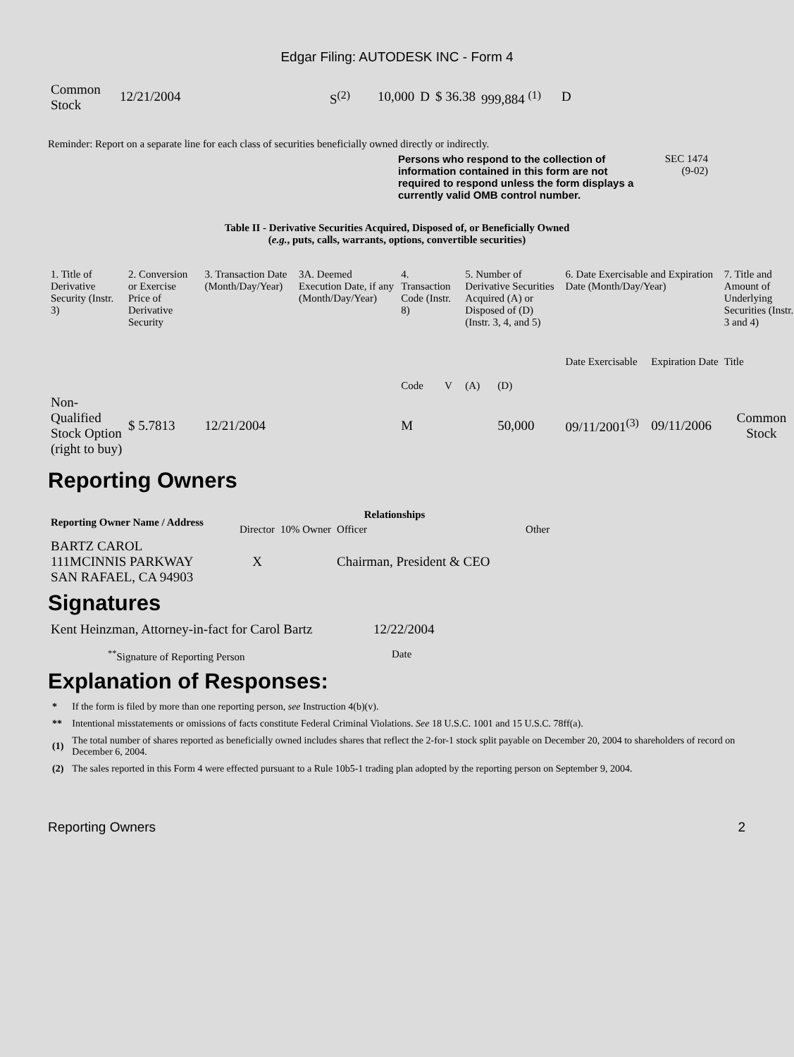Edgar Filing: AUTODESK INC - Form 4
| Common Stock | 12/21/2004 | S<sup>(2)</sup> | 10,000 | D | $ 36.38 | 999,884 <sup>(1)</sup> | D |
Reminder: Report on a separate line for each class of securities beneficially owned directly or indirectly.
Persons who respond to the collection of information contained in this form are not required to respond unless the form displays a currently valid OMB control number.
SEC 1474
(9-02)
Table II - Derivative Securities Acquired, Disposed of, or Beneficially Owned
(e.g., puts, calls, warrants, options, convertible securities)
| 1. Title of Derivative Security (Instr. 3) | 2. Conversion or Exercise Price of Derivative Security | 3. Transaction Date (Month/Day/Year) | 3A. Deemed Execution Date, if any (Month/Day/Year) | 4. Transaction Code (Instr. 8) | | 5. Number of Derivative Securities Acquired (A) or Disposed of (D) (Instr. 3, 4, and 5) | | 6. Date Exercisable and Expiration Date (Month/Day/Year) | | 7. Title and Amount of Underlying Securities (Instr. 3 and 4) |
| | | | | Code | V | (A) | (D) | Date Exercisable | Expiration Date | Title |
| Non-Qualified Stock Option (right to buy) | $ 5.7813 | 12/21/2004 | | M | | | 50,000 | 09/11/2001<sup>(3)</sup> | 09/11/2006 | Common Stock |
Reporting Owners
| Reporting Owner Name / Address | Relationships | | | |
| --- | --- | --- | --- | --- |
| | Director | 10% Owner | Officer | Other |
| BARTZ CAROL 111MCINNIS PARKWAY SAN RAFAEL, CA 94903 | X | | Chairman, President & CEO | |
Signatures
| Kent Heinzman, Attorney-in-fact for Carol Bartz | 12/22/2004 |
| <sup>**</sup> Signature of Reporting Person | Date |
Explanation of Responses:
| * | If the form is filed by more than one reporting person, see Instruction 4(b)(v). |
| ** | Intentional misstatements or omissions of facts constitute Federal Criminal Violations. See 18 U.S.C. 1001 and 15 U.S.C. 78ff(a). |
| (1) | The total number of shares reported as beneficially owned includes shares that reflect the 2-for-1 stock split payable on December 20, 2004 to shareholders of record on December 6, 2004. |
| (2) | The sales reported in this Form 4 were effected pursuant to a Rule 10b5-1 trading plan adopted by the reporting person on September 9, 2004. |
Reporting Owners 2